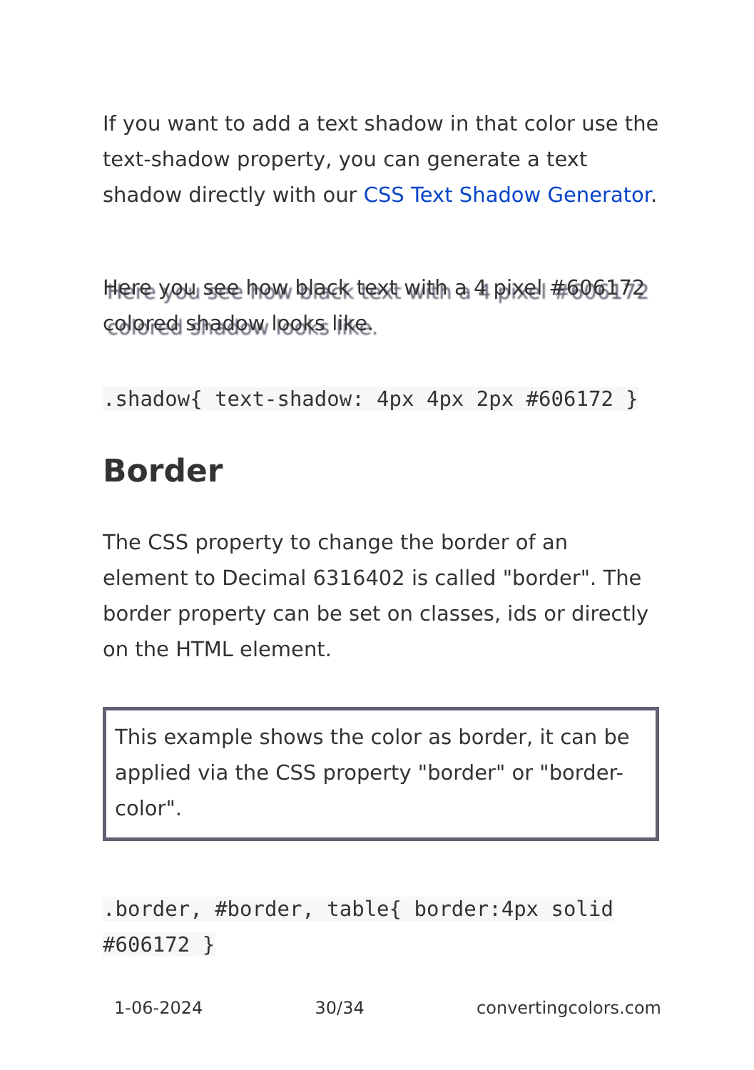If you want to add a text shadow in that color use the text-shadow property, you can generate a text shadow directly with our CSS Text Shadow Generator.
Here you see how black text with a 4 pixel #606172 colored shadow looks like.
.shadow{ text-shadow: 4px 4px 2px #606172 }
Border
The CSS property to change the border of an element to Decimal 6316402 is called "border". The border property can be set on classes, ids or directly on the HTML element.
This example shows the color as border, it can be applied via the CSS property "border" or "border-color".
.border, #border, table{ border:4px solid #606172 }
1-06-2024 30/34 convertingcolors.com